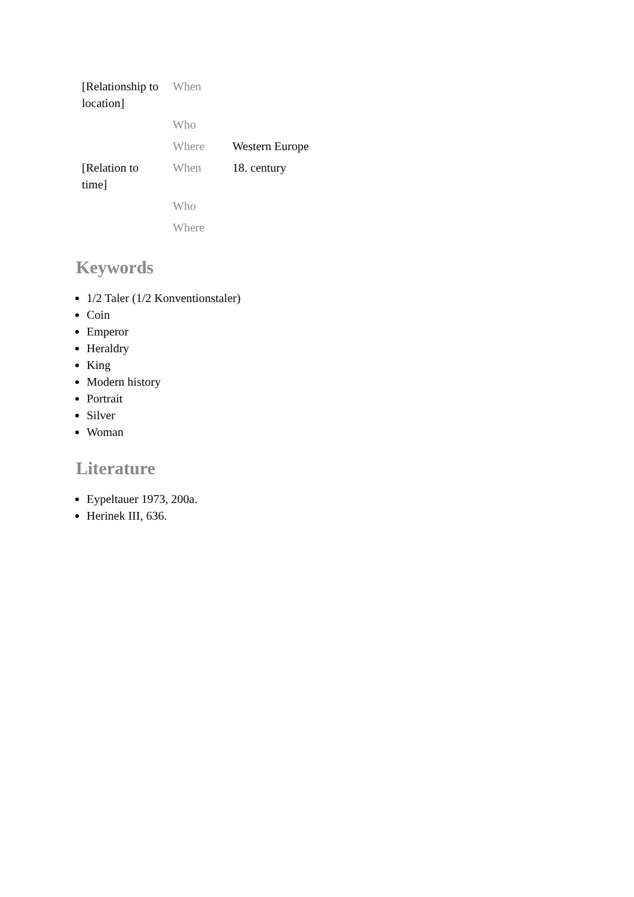| [Relationship to location] | When | |
| | Who | |
| | Where | Western Europe |
| [Relation to time] | When | 18. century |
| | Who | |
| | Where | |
Keywords
1/2 Taler (1/2 Konventionstaler)
Coin
Emperor
Heraldry
King
Modern history
Portrait
Silver
Woman
Literature
Eypeltauer 1973, 200a.
Herinek III, 636.